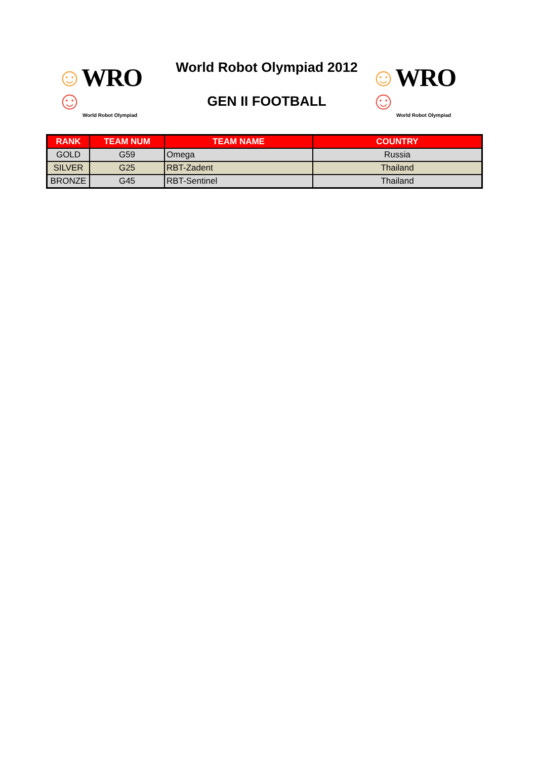☺WRO☺
World Robot Olympiad
World Robot Olympiad 2012
GEN II FOOTBALL
☺WRO☺
World Robot Olympiad
| RANK | TEAM NUM | TEAM NAME | COUNTRY |
| --- | --- | --- | --- |
| GOLD | G59 | Omega | Russia |
| SILVER | G25 | RBT-Zadent | Thailand |
| BRONZE | G45 | RBT-Sentinel | Thailand |